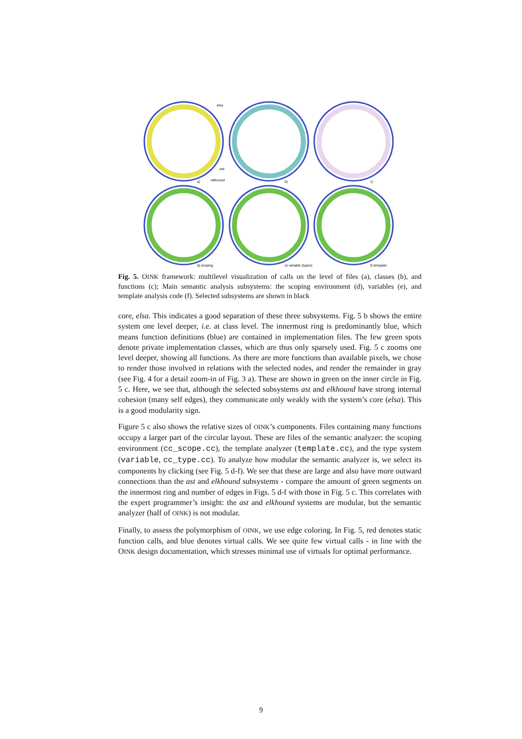a)
b)
c)
d) scoping
e) variable (types)
f) template
elsa
ast
elkhound
Fig. 5. OINK framework: multilevel visualization of calls on the level of files (a), classes (b), and functions (c); Main semantic analysis subsystems: the scoping environment (d), variables (e), and template analysis code (f). Selected subsystems are shown in black
core, elsa. This indicates a good separation of these three subsystems. Fig. 5 b shows the entire system one level deeper, i.e. at class level. The innermost ring is predominantly blue, which means function definitions (blue) are contained in implementation files. The few green spots denote private implementation classes, which are thus only sparsely used. Fig. 5 c zooms one level deeper, showing all functions. As there are more functions than available pixels, we chose to render those involved in relations with the selected nodes, and render the remainder in gray (see Fig. 4 for a detail zoom-in of Fig. 3 a). These are shown in green on the inner circle in Fig. 5 c. Here, we see that, although the selected subsystems ast and elkhound have strong internal cohesion (many self edges), they communicate only weakly with the system’s core (elsa). This is a good modularity sign.
Figure 5 c also shows the relative sizes of OINK’s components. Files containing many functions occupy a larger part of the circular layout. These are files of the semantic analyzer: the scoping environment (cc_scope.cc), the template analyzer (template.cc), and the type system (variable, cc_type.cc). To analyze how modular the semantic analyzer is, we select its components by clicking (see Fig. 5 d-f). We see that these are large and also have more outward connections than the ast and elkhound subsystems - compare the amount of green segments on the innermost ring and number of edges in Figs. 5 d-f with those in Fig. 5 c. This correlates with the expert programmer’s insight: the ast and elkhound systems are modular, but the semantic analyzer (half of OINK) is not modular.
Finally, to assess the polymorphism of OINK, we use edge coloring. In Fig. 5, red denotes static function calls, and blue denotes virtual calls. We see quite few virtual calls - in line with the OINK design documentation, which stresses minimal use of virtuals for optimal performance.
9